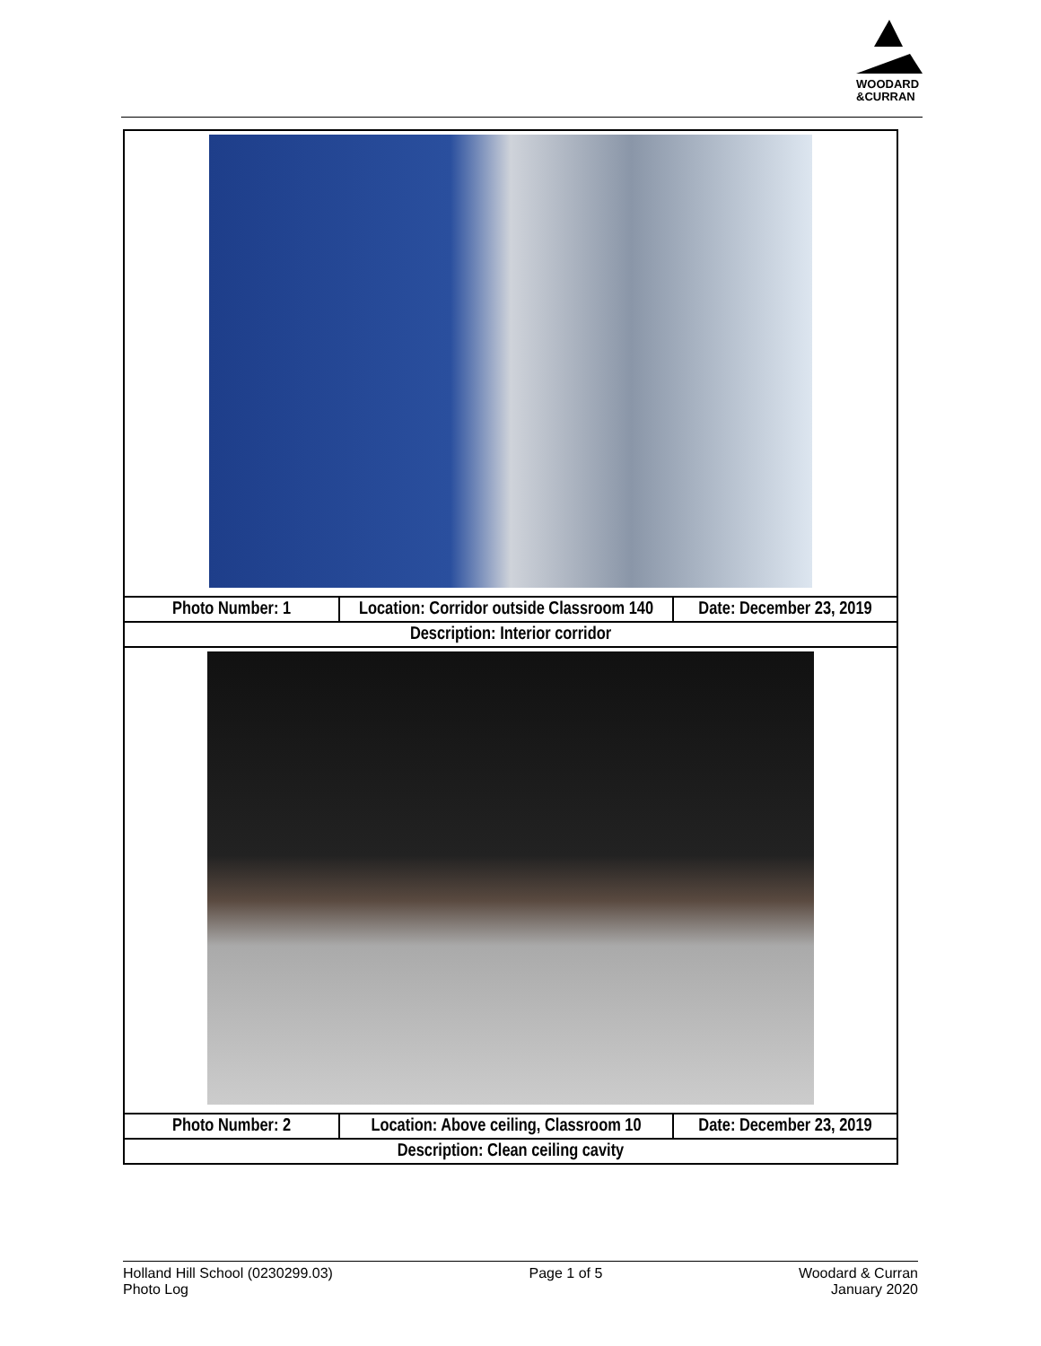WOODARD
&CURRAN
| Photo Number: 1 | Location: Corridor outside Classroom 140 | Date: December 23, 2019 |
| Description: Interior corridor | | |
| Photo Number: 2 | Location: Above ceiling, Classroom 10 | Date: December 23, 2019 |
| Description: Clean ceiling cavity | | |
Holland Hill School (0230299.03)
Photo Log
Page 1 of 5 Woodard & Curran
January 2020